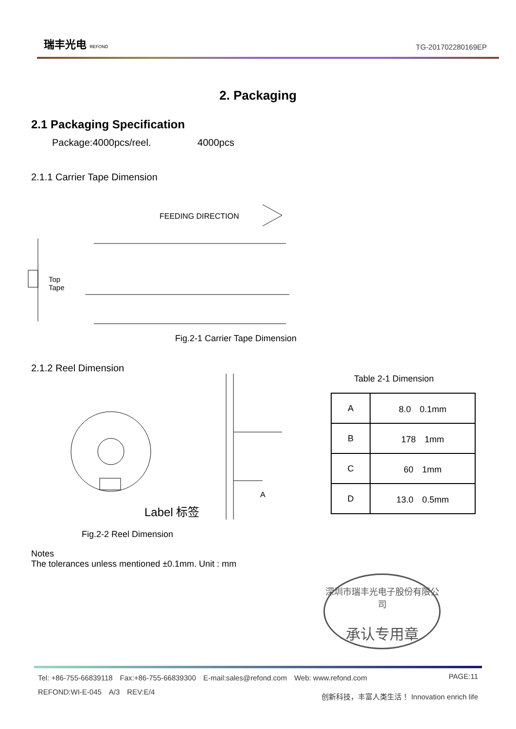瑞丰光电 REFOND
TG-201702280169EP
2. Packaging
2.1 Packaging Specification
Package:4000pcs/reel. 4000pcs
2.1.1 Carrier Tape Dimension
FEEDING DIRECTION
Top
Tape
Fig.2-1 Carrier Tape Dimension
2.1.2 Reel Dimension
Label 标签
A
Fig.2-2 Reel Dimension
Table 2-1 Dimension
| A | 8.0 0.1mm |
| B | 178 1mm |
| C | 60 1mm |
| D | 13.0 0.5mm |
Notes
The tolerances unless mentioned ±0.1mm. Unit : mm
深圳市瑞丰光电子股份有限公司
承认专用章
Tel: +86-755-66839118　Fax:+86-755-66839300　E-mail:sales@refond.com　Web: www.refond.com PAGE:11
REFOND:WI-E-045　A/3　REV:E/4 创新科技，丰富人类生活！ Innovation enrich life